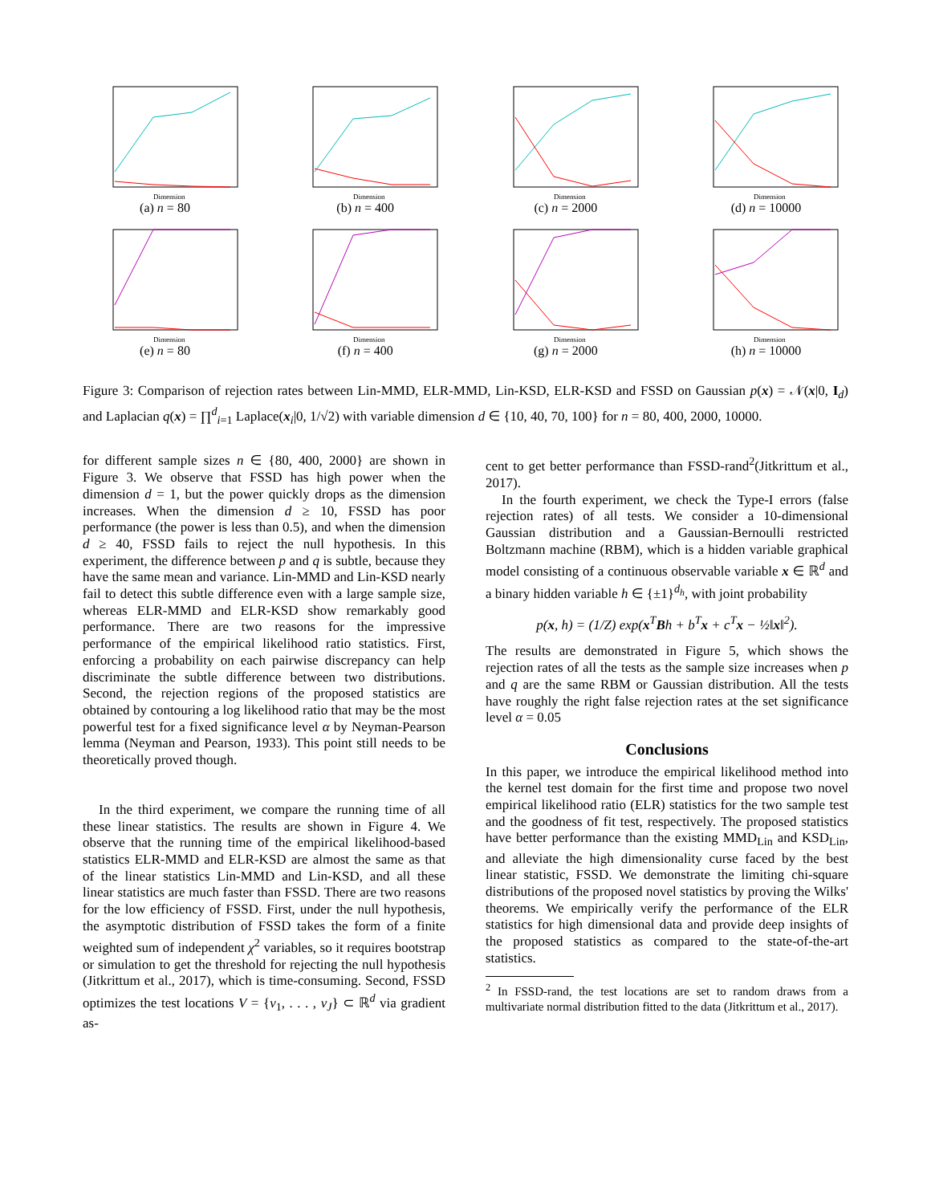Dimension
(a) n = 80
Dimension
(b) n = 400
Dimension
(c) n = 2000
Dimension
(d) n = 10000
Dimension
(e) n = 80
Dimension
(f) n = 400
Dimension
(g) n = 2000
Dimension
(h) n = 10000
Figure 3: Comparison of rejection rates between Lin-MMD, ELR-MMD, Lin-KSD, ELR-KSD and FSSD on Gaussian p(x) = 𝒩(x|0, I<sub>d</sub>) and Laplacian q(x) = ∏<sup>d</sup><sub>i=1</sub> Laplace(x<sub>i</sub>|0, 1/√2) with variable dimension d ∈ {10, 40, 70, 100} for n = 80, 400, 2000, 10000.
for different sample sizes n ∈ {80, 400, 2000} are shown in Figure 3. We observe that FSSD has high power when the dimension d = 1, but the power quickly drops as the dimension increases. When the dimension d ≥ 10, FSSD has poor performance (the power is less than 0.5), and when the dimension d ≥ 40, FSSD fails to reject the null hypothesis. In this experiment, the difference between p and q is subtle, because they have the same mean and variance. Lin-MMD and Lin-KSD nearly fail to detect this subtle difference even with a large sample size, whereas ELR-MMD and ELR-KSD show remarkably good performance. There are two reasons for the impressive performance of the empirical likelihood ratio statistics. First, enforcing a probability on each pairwise discrepancy can help discriminate the subtle difference between two distributions. Second, the rejection regions of the proposed statistics are obtained by contouring a log likelihood ratio that may be the most powerful test for a fixed significance level α by Neyman-Pearson lemma (Neyman and Pearson, 1933). This point still needs to be theoretically proved though.
In the third experiment, we compare the running time of all these linear statistics. The results are shown in Figure 4. We observe that the running time of the empirical likelihood-based statistics ELR-MMD and ELR-KSD are almost the same as that of the linear statistics Lin-MMD and Lin-KSD, and all these linear statistics are much faster than FSSD. There are two reasons for the low efficiency of FSSD. First, under the null hypothesis, the asymptotic distribution of FSSD takes the form of a finite weighted sum of independent χ<sup>2</sup> variables, so it requires bootstrap or simulation to get the threshold for rejecting the null hypothesis (Jitkrittum et al., 2017), which is time-consuming. Second, FSSD optimizes the test locations V = {v<sub>1</sub>, . . . , v<sub>J</sub>} ⊂ ℝ<sup>d</sup> via gradient as-
cent to get better performance than FSSD-rand<sup>2</sup>(Jitkrittum et al., 2017).
In the fourth experiment, we check the Type-I errors (false rejection rates) of all tests. We consider a 10-dimensional Gaussian distribution and a Gaussian-Bernoulli restricted Boltzmann machine (RBM), which is a hidden variable graphical model consisting of a continuous observable variable x ∈ ℝ<sup>d</sup> and a binary hidden variable h ∈ {±1}<sup>d<sub>h</sub></sup>, with joint probability
p(x, h) = (1/Z) exp(x<sup>T</sup>Bh + b<sup>T</sup>x + c<sup>T</sup>x − ½‖x‖<sup>2</sup>).
The results are demonstrated in Figure 5, which shows the rejection rates of all the tests as the sample size increases when p and q are the same RBM or Gaussian distribution. All the tests have roughly the right false rejection rates at the set significance level α = 0.05
Conclusions
In this paper, we introduce the empirical likelihood method into the kernel test domain for the first time and propose two novel empirical likelihood ratio (ELR) statistics for the two sample test and the goodness of fit test, respectively. The proposed statistics have better performance than the existing MMD<sub>Lin</sub> and KSD<sub>Lin</sub>, and alleviate the high dimensionality curse faced by the best linear statistic, FSSD. We demonstrate the limiting chi-square distributions of the proposed novel statistics by proving the Wilks' theorems. We empirically verify the performance of the ELR statistics for high dimensional data and provide deep insights of the proposed statistics as compared to the state-of-the-art statistics.
<sup>2</sup> In FSSD-rand, the test locations are set to random draws from a multivariate normal distribution fitted to the data (Jitkrittum et al., 2017).